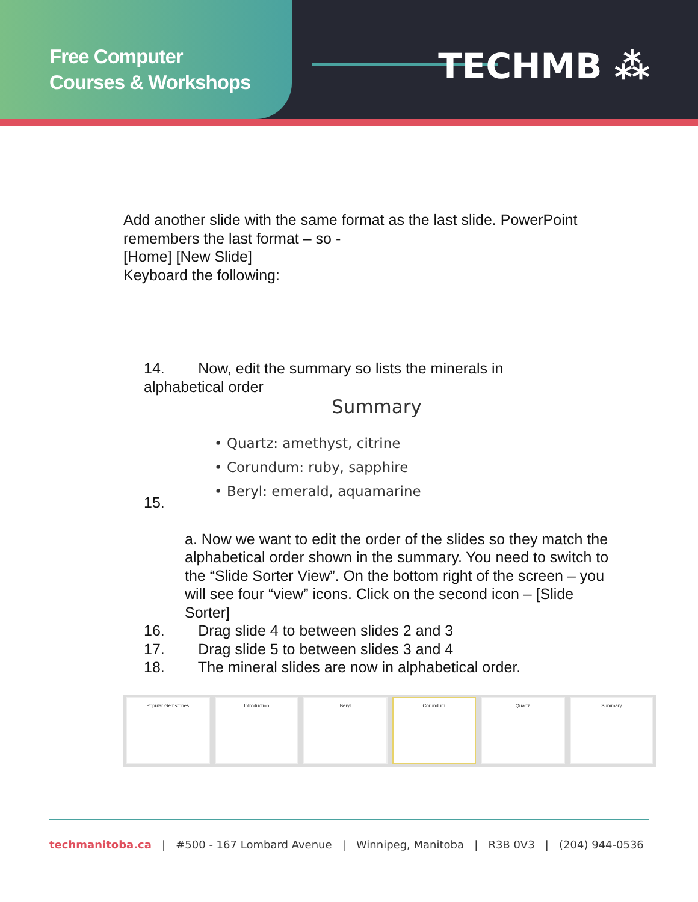Free Computer
Courses & Workshops
TECHMB ⁂
Add another slide with the same format as the last slide. PowerPoint
remembers the last format – so -
[Home] [New Slide]
Keyboard the following:
14. Now, edit the summary so lists the minerals in
alphabetical order
Summary
• Quartz: amethyst, citrine
• Corundum: ruby, sapphire
• Beryl: emerald, aquamarine
15.
a. Now we want to edit the order of the slides so they match the alphabetical order shown in the summary. You need to switch to the “Slide Sorter View”. On the bottom right of the screen – you will see four “view” icons. Click on the second icon – [Slide Sorter]
16. Drag slide 4 to between slides 2 and 3
17. Drag slide 5 to between slides 3 and 4
18. The mineral slides are now in alphabetical order.
Popular Gemstones Introduction Beryl Corundum Quartz Summary
techmanitoba.ca | #500 - 167 Lombard Avenue | Winnipeg, Manitoba | R3B 0V3 | (204) 944-0536